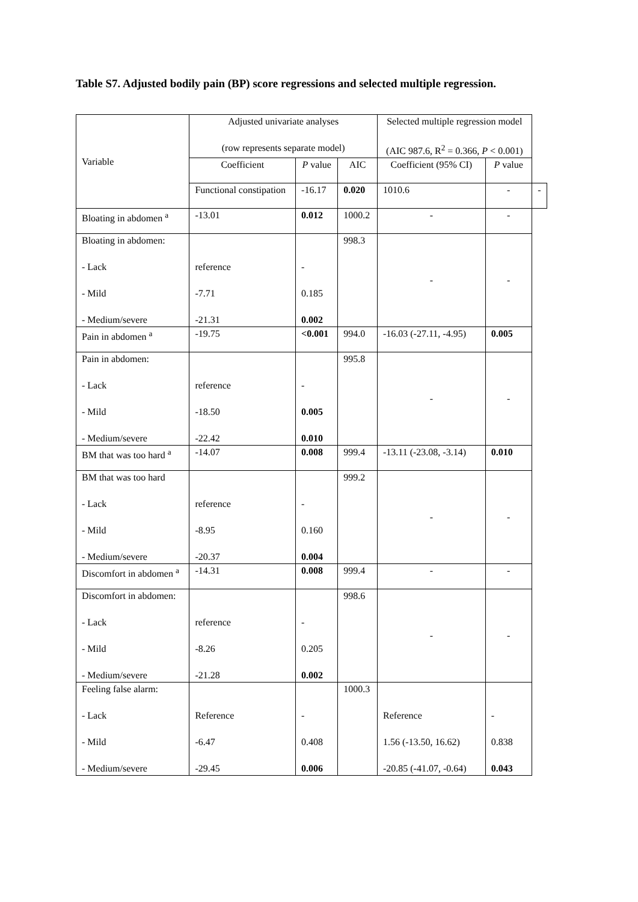Table S7. Adjusted bodily pain (BP) score regressions and selected multiple regression.
| Variable | Adjusted univariate analyses (row represents separate model) | | | Selected multiple regression model (AIC 987.6, R<sup>2</sup> = 0.366, P < 0.001) | | |
| --- | --- | --- | --- | --- | --- | --- |
| | Coefficient | P value | AIC | Coefficient (95% CI) | P value | |
| | Functional constipation | -16.17 | 0.020 | 1010.6 | - | - |
| Bloating in abdomen <sup>a</sup> | -13.01 | 0.012 | 1000.2 | - | - | |
| Bloating in abdomen: - Lack - Mild - Medium/severe | reference -7.71 -21.31 | - 0.185 0.002 | 998.3 | - | - | |
| Pain in abdomen <sup>a</sup> | -19.75 | <0.001 | 994.0 | -16.03 (-27.11, -4.95) | 0.005 | |
| Pain in abdomen: - Lack - Mild - Medium/severe | reference -18.50 -22.42 | - 0.005 0.010 | 995.8 | - | - | |
| BM that was too hard <sup>a</sup> | -14.07 | 0.008 | 999.4 | -13.11 (-23.08, -3.14) | 0.010 | |
| BM that was too hard - Lack - Mild - Medium/severe | reference -8.95 -20.37 | - 0.160 0.004 | 999.2 | - | - | |
| Discomfort in abdomen <sup>a</sup> | -14.31 | 0.008 | 999.4 | - | - | |
| Discomfort in abdomen: - Lack - Mild - Medium/severe | reference -8.26 -21.28 | - 0.205 0.002 | 998.6 | - | - | |
| Feeling false alarm: - Lack - Mild - Medium/severe | Reference -6.47 -29.45 | - 0.408 0.006 | 1000.3 | Reference 1.56 (-13.50, 16.62) -20.85 (-41.07, -0.64) | - 0.838 0.043 | |